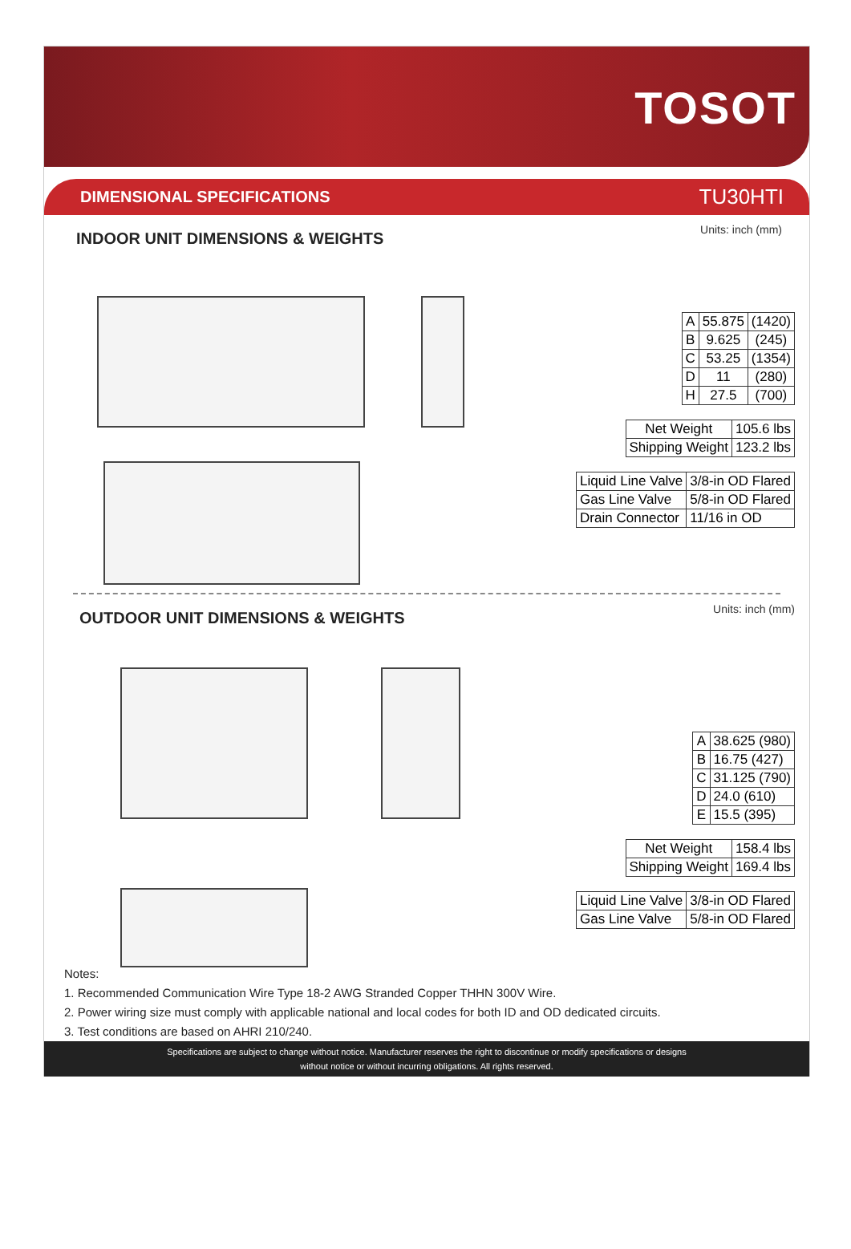TOSOT
DIMENSIONAL SPECIFICATIONS TU30HTI
INDOOR UNIT DIMENSIONS & WEIGHTS
Units: inch (mm)
| A | 55.875 | (1420) |
| B | 9.625 | (245) |
| C | 53.25 | (1354) |
| D | 11 | (280) |
| H | 27.5 | (700) |
| Net Weight | 105.6 lbs |
| Shipping Weight | 123.2 lbs |
| Liquid Line Valve | 3/8-in OD Flared |
| Gas Line Valve | 5/8-in OD Flared |
| Drain Connector | 11/16 in OD |
OUTDOOR UNIT DIMENSIONS & WEIGHTS
Units: inch (mm)
| A | 38.625 (980) |
| B | 16.75 (427) |
| C | 31.125 (790) |
| D | 24.0 (610) |
| E | 15.5 (395) |
| Net Weight | 158.4 lbs |
| Shipping Weight | 169.4 lbs |
| Liquid Line Valve | 3/8-in OD Flared |
| Gas Line Valve | 5/8-in OD Flared |
Notes:
1. Recommended Communication Wire Type 18-2 AWG Stranded Copper THHN 300V Wire.
2. Power wiring size must comply with applicable national and local codes for both ID and OD dedicated circuits.
3. Test conditions are based on AHRI 210/240.
Specifications are subject to change without notice. Manufacturer reserves the right to discontinue or modify specifications or designs
without notice or without incurring obligations. All rights reserved.